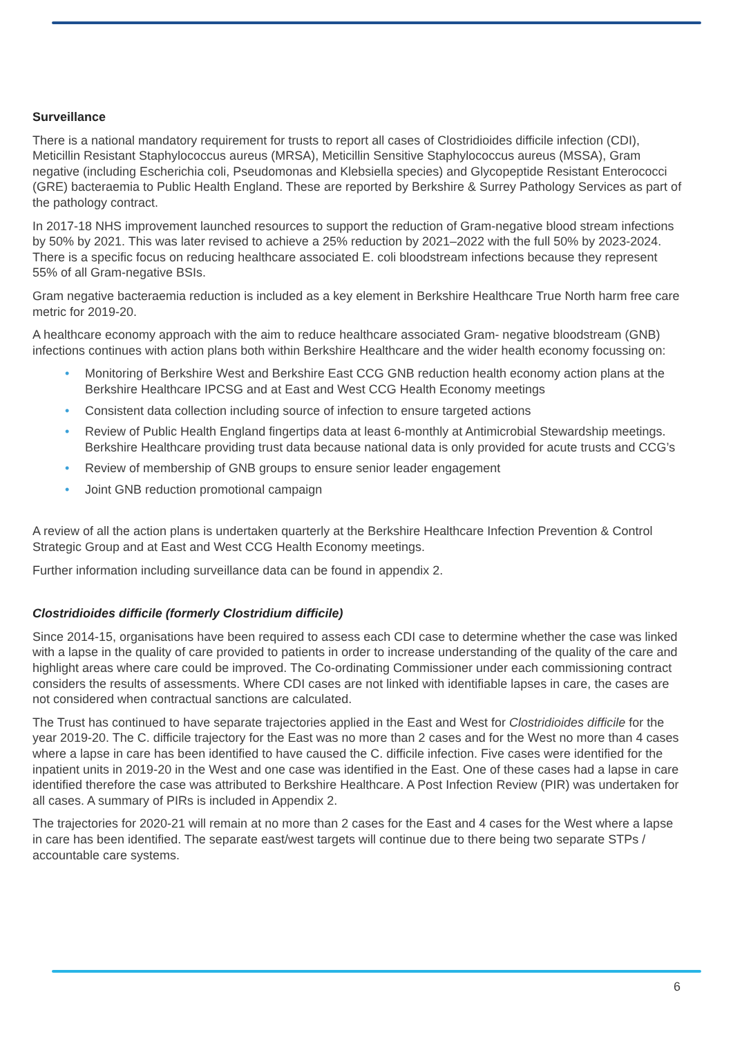Surveillance
There is a national mandatory requirement for trusts to report all cases of Clostridioides difficile infection (CDI), Meticillin Resistant Staphylococcus aureus (MRSA), Meticillin Sensitive Staphylococcus aureus (MSSA), Gram negative (including Escherichia coli, Pseudomonas and Klebsiella species) and Glycopeptide Resistant Enterococci (GRE) bacteraemia to Public Health England. These are reported by Berkshire & Surrey Pathology Services as part of the pathology contract.
In 2017-18 NHS improvement launched resources to support the reduction of Gram-negative blood stream infections by 50% by 2021. This was later revised to achieve a 25% reduction by 2021–2022 with the full 50% by 2023-2024. There is a specific focus on reducing healthcare associated E. coli bloodstream infections because they represent 55% of all Gram-negative BSIs.
Gram negative bacteraemia reduction is included as a key element in Berkshire Healthcare True North harm free care metric for 2019-20.
A healthcare economy approach with the aim to reduce healthcare associated Gram- negative bloodstream (GNB) infections continues with action plans both within Berkshire Healthcare and the wider health economy focussing on:
• Monitoring of Berkshire West and Berkshire East CCG GNB reduction health economy action plans at the Berkshire Healthcare IPCSG and at East and West CCG Health Economy meetings
• Consistent data collection including source of infection to ensure targeted actions
• Review of Public Health England fingertips data at least 6-monthly at Antimicrobial Stewardship meetings. Berkshire Healthcare providing trust data because national data is only provided for acute trusts and CCG’s
• Review of membership of GNB groups to ensure senior leader engagement
• Joint GNB reduction promotional campaign
A review of all the action plans is undertaken quarterly at the Berkshire Healthcare Infection Prevention & Control Strategic Group and at East and West CCG Health Economy meetings.
Further information including surveillance data can be found in appendix 2.
Clostridioides difficile (formerly Clostridium difficile)
Since 2014-15, organisations have been required to assess each CDI case to determine whether the case was linked with a lapse in the quality of care provided to patients in order to increase understanding of the quality of the care and highlight areas where care could be improved. The Co-ordinating Commissioner under each commissioning contract considers the results of assessments. Where CDI cases are not linked with identifiable lapses in care, the cases are not considered when contractual sanctions are calculated.
The Trust has continued to have separate trajectories applied in the East and West for Clostridioides difficile for the year 2019-20. The C. difficile trajectory for the East was no more than 2 cases and for the West no more than 4 cases where a lapse in care has been identified to have caused the C. difficile infection. Five cases were identified for the inpatient units in 2019-20 in the West and one case was identified in the East. One of these cases had a lapse in care identified therefore the case was attributed to Berkshire Healthcare. A Post Infection Review (PIR) was undertaken for all cases. A summary of PIRs is included in Appendix 2.
The trajectories for 2020-21 will remain at no more than 2 cases for the East and 4 cases for the West where a lapse in care has been identified. The separate east/west targets will continue due to there being two separate STPs / accountable care systems.
6